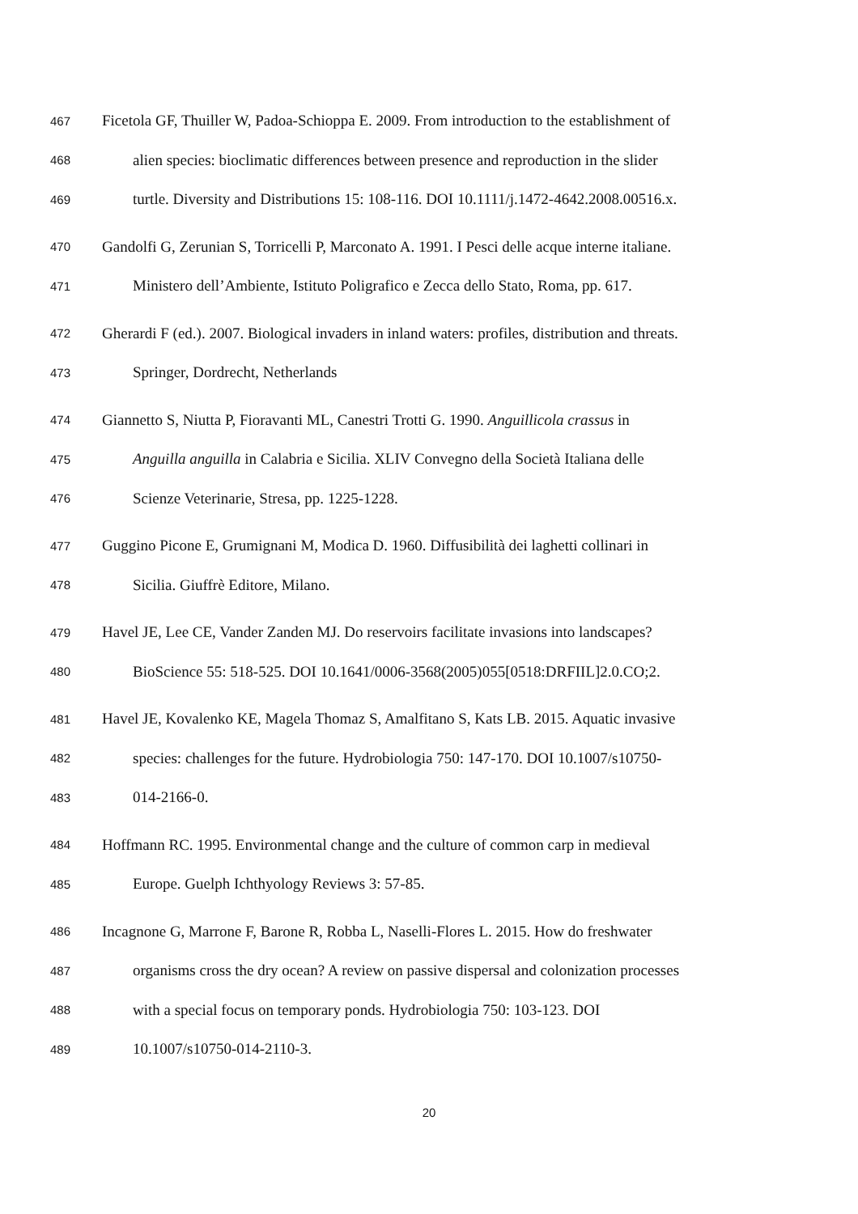467 Ficetola GF, Thuiller W, Padoa-Schioppa E. 2009. From introduction to the establishment of
468 alien species: bioclimatic differences between presence and reproduction in the slider
469 turtle. Diversity and Distributions 15: 108-116. DOI 10.1111/j.1472-4642.2008.00516.x.
470 Gandolfi G, Zerunian S, Torricelli P, Marconato A. 1991. I Pesci delle acque interne italiane.
471 Ministero dell’Ambiente, Istituto Poligrafico e Zecca dello Stato, Roma, pp. 617.
472 Gherardi F (ed.). 2007. Biological invaders in inland waters: profiles, distribution and threats.
473 Springer, Dordrecht, Netherlands
474 Giannetto S, Niutta P, Fioravanti ML, Canestri Trotti G. 1990. Anguillicola crassus in
475 Anguilla anguilla in Calabria e Sicilia. XLIV Convegno della Società Italiana delle
476 Scienze Veterinarie, Stresa, pp. 1225-1228.
477 Guggino Picone E, Grumignani M, Modica D. 1960. Diffusibilità dei laghetti collinari in
478 Sicilia. Giuffrè Editore, Milano.
479 Havel JE, Lee CE, Vander Zanden MJ. Do reservoirs facilitate invasions into landscapes?
480 BioScience 55: 518-525. DOI 10.1641/0006-3568(2005)055[0518:DRFIIL]2.0.CO;2.
481 Havel JE, Kovalenko KE, Magela Thomaz S, Amalfitano S, Kats LB. 2015. Aquatic invasive
482 species: challenges for the future. Hydrobiologia 750: 147-170. DOI 10.1007/s10750-
483 014-2166-0.
484 Hoffmann RC. 1995. Environmental change and the culture of common carp in medieval
485 Europe. Guelph Ichthyology Reviews 3: 57-85.
486 Incagnone G, Marrone F, Barone R, Robba L, Naselli-Flores L. 2015. How do freshwater
487 organisms cross the dry ocean? A review on passive dispersal and colonization processes
488 with a special focus on temporary ponds. Hydrobiologia 750: 103-123. DOI
489 10.1007/s10750-014-2110-3.
20